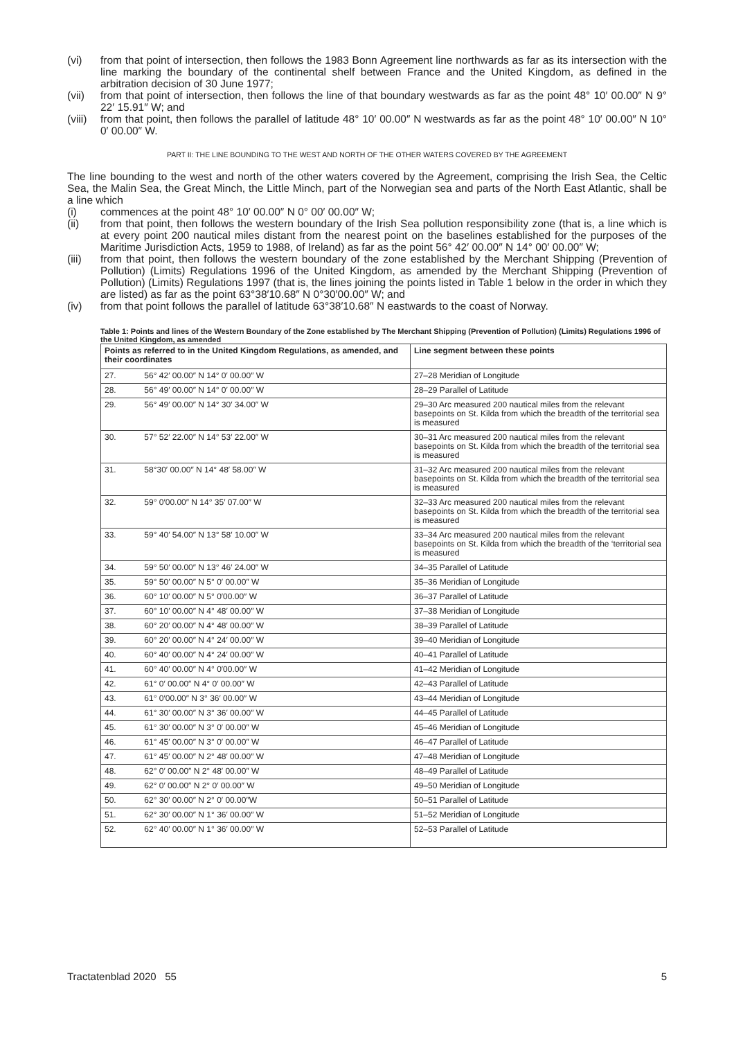(vi) from that point of intersection, then follows the 1983 Bonn Agreement line northwards as far as its intersection with the line marking the boundary of the continental shelf between France and the United Kingdom, as defined in the arbitration decision of 30 June 1977;
(vii) from that point of intersection, then follows the line of that boundary westwards as far as the point 48° 10′ 00.00″ N 9° 22′ 15.91″ W; and
(viii) from that point, then follows the parallel of latitude 48° 10′ 00.00″ N westwards as far as the point 48° 10′ 00.00″ N 10° 0′ 00.00″ W.
PART II: THE LINE BOUNDING TO THE WEST AND NORTH OF THE OTHER WATERS COVERED BY THE AGREEMENT
The line bounding to the west and north of the other waters covered by the Agreement, comprising the Irish Sea, the Celtic Sea, the Malin Sea, the Great Minch, the Little Minch, part of the Norwegian sea and parts of the North East Atlantic, shall be a line which
(i) commences at the point 48° 10′ 00.00″ N 0° 00′ 00.00″ W;
(ii) from that point, then follows the western boundary of the Irish Sea pollution responsibility zone (that is, a line which is at every point 200 nautical miles distant from the nearest point on the baselines established for the purposes of the Maritime Jurisdiction Acts, 1959 to 1988, of Ireland) as far as the point 56° 42′ 00.00″ N 14° 00′ 00.00″ W;
(iii) from that point, then follows the western boundary of the zone established by the Merchant Shipping (Prevention of Pollution) (Limits) Regulations 1996 of the United Kingdom, as amended by the Merchant Shipping (Prevention of Pollution) (Limits) Regulations 1997 (that is, the lines joining the points listed in Table 1 below in the order in which they are listed) as far as the point 63°38′10.68″ N 0°30′00.00″ W; and
(iv) from that point follows the parallel of latitude 63°38′10.68″ N eastwards to the coast of Norway.
Table 1: Points and lines of the Western Boundary of the Zone established by The Merchant Shipping (Prevention of Pollution) (Limits) Regulations 1996 of the United Kingdom, as amended
| Points as referred to in the United Kingdom Regulations, as amended, and their coordinates | Line segment between these points |
| --- | --- |
| 27. 56° 42′ 00.00″ N 14° 0′ 00.00″ W | 27–28 Meridian of Longitude |
| 28. 56° 49′ 00.00″ N 14° 0′ 00.00″ W | 28–29 Parallel of Latitude |
| 29. 56° 49′ 00.00″ N 14° 30′ 34.00″ W | 29–30 Arc measured 200 nautical miles from the relevant basepoints on St. Kilda from which the breadth of the territorial sea is measured |
| 30. 57° 52′ 22.00″ N 14° 53′ 22.00″ W | 30–31 Arc measured 200 nautical miles from the relevant basepoints on St. Kilda from which the breadth of the territorial sea is measured |
| 31. 58°30′ 00.00″ N 14° 48′ 58.00″ W | 31–32 Arc measured 200 nautical miles from the relevant basepoints on St. Kilda from which the breadth of the territorial sea is measured |
| 32. 59° 0′00.00″ N 14° 35′ 07.00″ W | 32–33 Arc measured 200 nautical miles from the relevant basepoints on St. Kilda from which the breadth of the territorial sea is measured |
| 33. 59° 40′ 54.00″ N 13° 58′ 10.00″ W | 33–34 Arc measured 200 nautical miles from the relevant basepoints on St. Kilda from which the breadth of the ‘territorial sea is measured |
| 34. 59° 50′ 00.00″ N 13° 46′ 24.00″ W | 34–35 Parallel of Latitude |
| 35. 59° 50′ 00.00″ N 5° 0′ 00.00″ W | 35–36 Meridian of Longitude |
| 36. 60° 10′ 00.00″ N 5° 0′00.00″ W | 36–37 Parallel of Latitude |
| 37. 60° 10′ 00.00″ N 4° 48′ 00.00″ W | 37–38 Meridian of Longitude |
| 38. 60° 20′ 00.00″ N 4° 48′ 00.00″ W | 38–39 Parallel of Latitude |
| 39. 60° 20′ 00.00″ N 4° 24′ 00.00″ W | 39–40 Meridian of Longitude |
| 40. 60° 40′ 00.00″ N 4° 24′ 00.00″ W | 40–41 Parallel of Latitude |
| 41. 60° 40′ 00.00″ N 4° 0′00.00″ W | 41–42 Meridian of Longitude |
| 42. 61° 0′ 00.00″ N 4° 0′ 00.00″ W | 42–43 Parallel of Latitude |
| 43. 61° 0′00.00″ N 3° 36′ 00.00″ W | 43–44 Meridian of Longitude |
| 44. 61° 30′ 00.00″ N 3° 36′ 00.00″ W | 44–45 Parallel of Latitude |
| 45. 61° 30′ 00.00″ N 3° 0′ 00.00″ W | 45–46 Meridian of Longitude |
| 46. 61° 45′ 00.00″ N 3° 0′ 00.00″ W | 46–47 Parallel of Latitude |
| 47. 61° 45′ 00.00″ N 2° 48′ 00.00″ W | 47–48 Meridian of Longitude |
| 48. 62° 0′ 00.00″ N 2° 48′ 00.00″ W | 48–49 Parallel of Latitude |
| 49. 62° 0′ 00.00″ N 2° 0′ 00.00″ W | 49–50 Meridian of Longitude |
| 50. 62° 30′ 00.00″ N 2° 0′ 00.00″W | 50–51 Parallel of Latitude |
| 51. 62° 30′ 00.00″ N 1° 36′ 00.00″ W | 51–52 Meridian of Longitude |
| 52. 62° 40′ 00.00″ N 1° 36′ 00.00″ W | 52–53 Parallel of Latitude |
Tractatenblad 2020 55 5